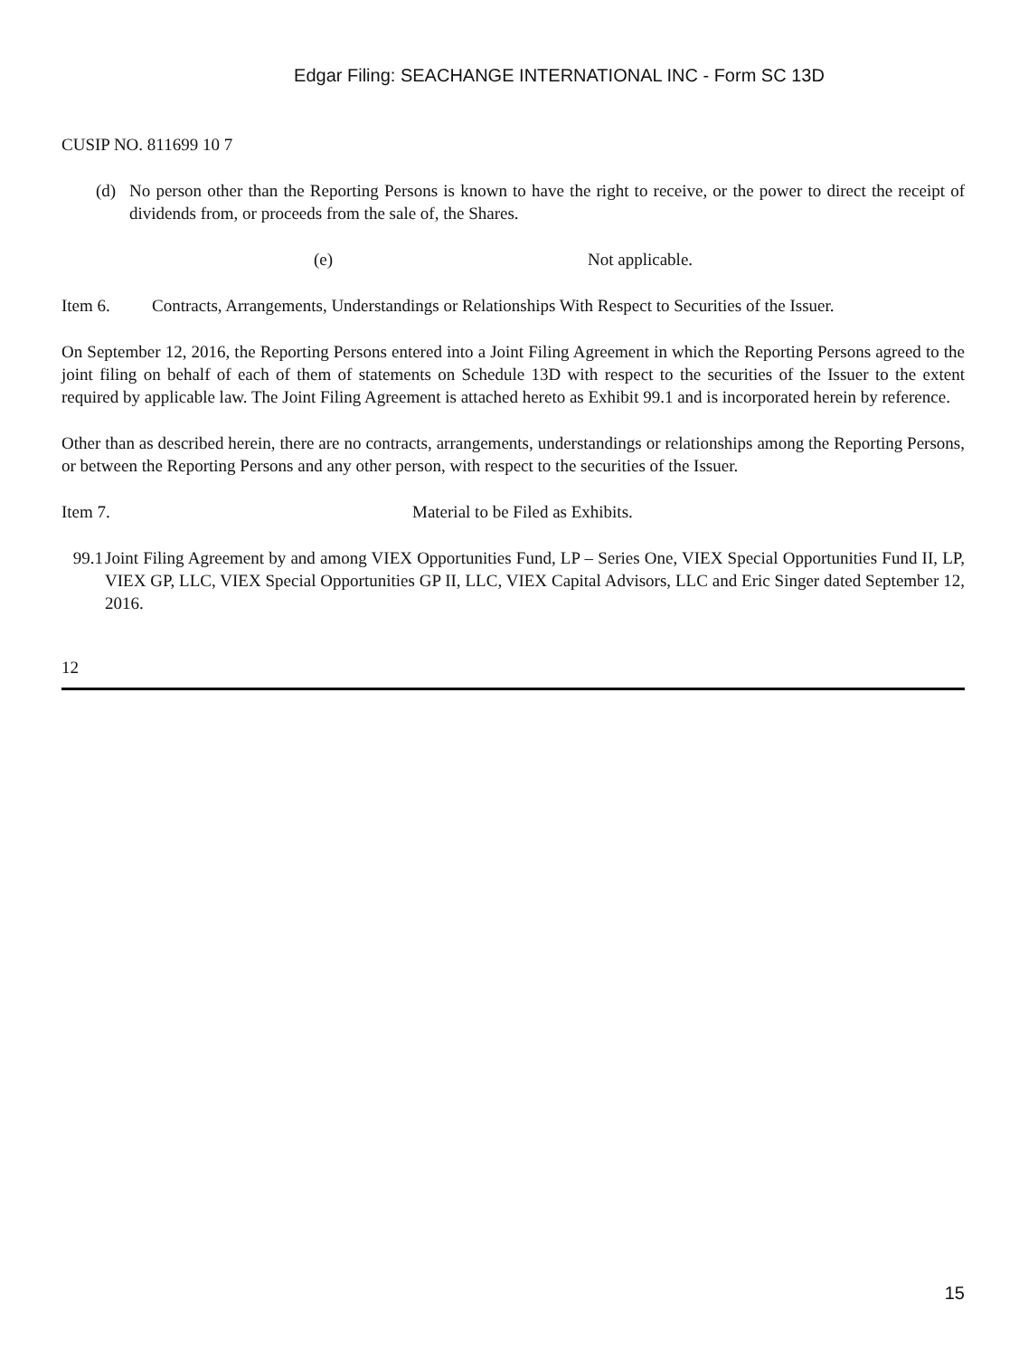Edgar Filing: SEACHANGE INTERNATIONAL INC - Form SC 13D
CUSIP NO. 811699 10 7
(d) No person other than the Reporting Persons is known to have the right to receive, or the power to direct the receipt of dividends from, or proceeds from the sale of, the Shares.
(e) Not applicable.
Item 6. Contracts, Arrangements, Understandings or Relationships With Respect to Securities of the Issuer.
On September 12, 2016, the Reporting Persons entered into a Joint Filing Agreement in which the Reporting Persons agreed to the joint filing on behalf of each of them of statements on Schedule 13D with respect to the securities of the Issuer to the extent required by applicable law. The Joint Filing Agreement is attached hereto as Exhibit 99.1 and is incorporated herein by reference.
Other than as described herein, there are no contracts, arrangements, understandings or relationships among the Reporting Persons, or between the Reporting Persons and any other person, with respect to the securities of the Issuer.
Item 7. Material to be Filed as Exhibits.
99.1 Joint Filing Agreement by and among VIEX Opportunities Fund, LP – Series One, VIEX Special Opportunities Fund II, LP, VIEX GP, LLC, VIEX Special Opportunities GP II, LLC, VIEX Capital Advisors, LLC and Eric Singer dated September 12, 2016.
12
15